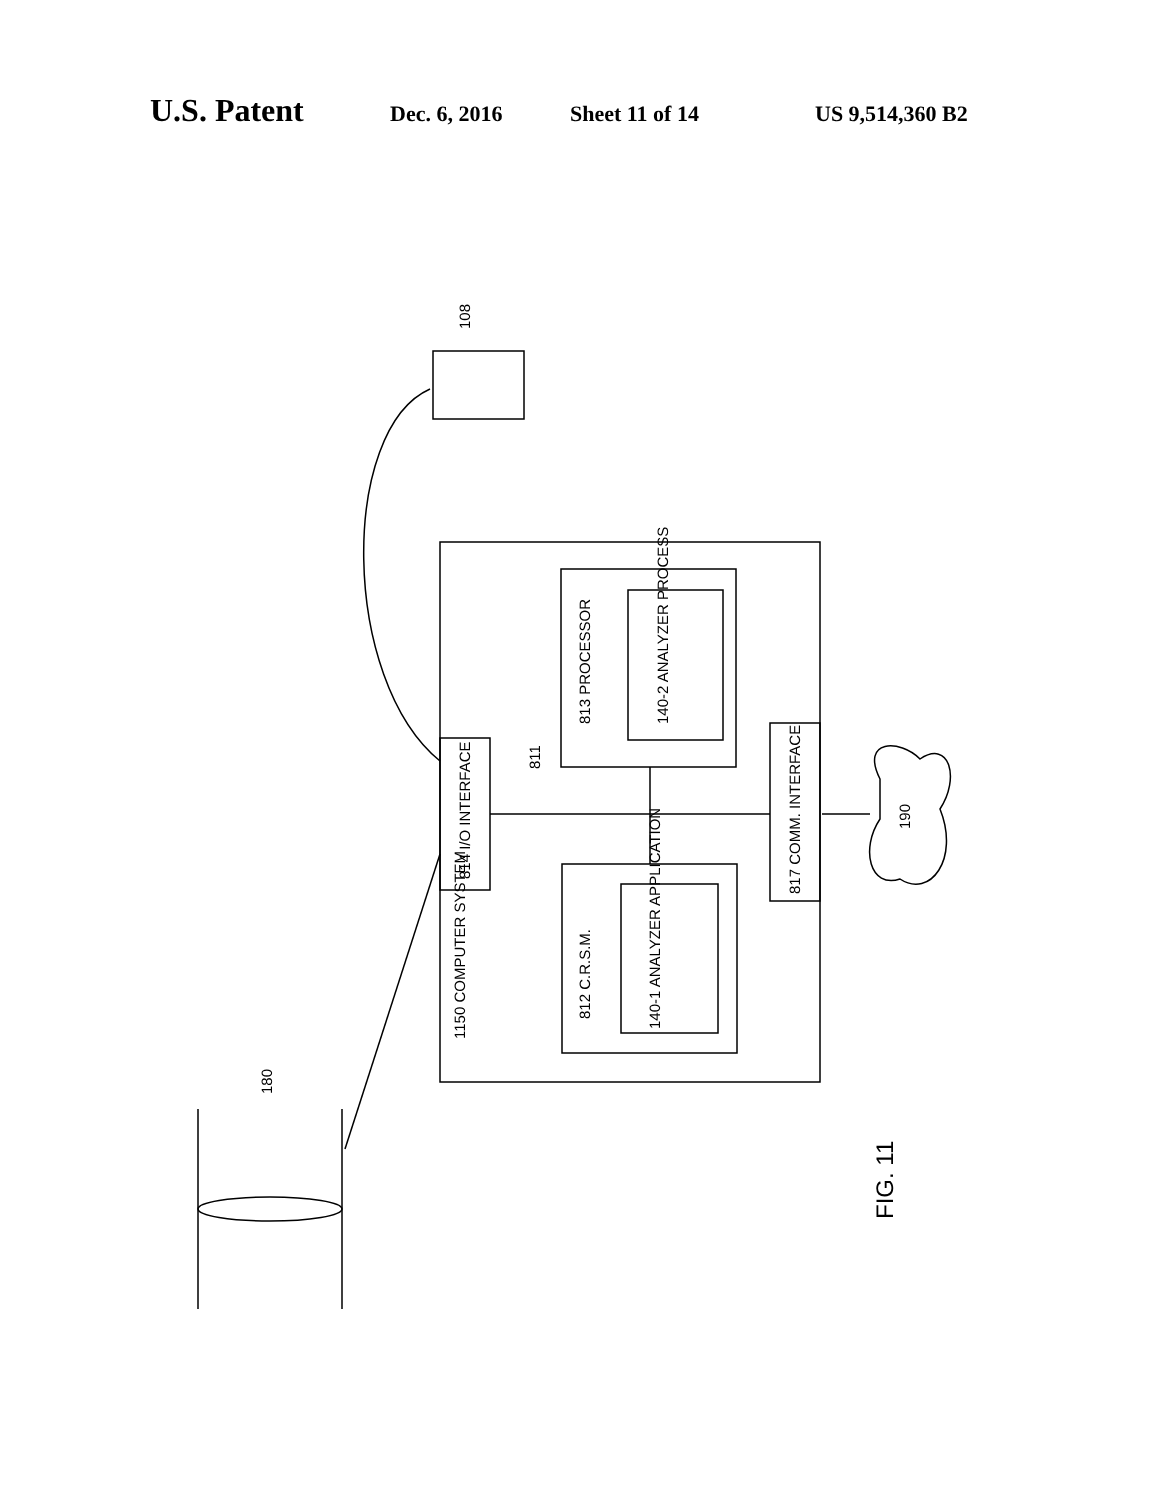U.S. Patent Dec. 6, 2016 Sheet 11 of 14 US 9,514,360 B2
108
1150 COMPUTER SYSTEM
812 C.R.S.M.
140-1 ANALYZER APPLICATION
813 PROCESSOR
140-2 ANALYZER PROCESS
814 I/O INTERFACE
817 COMM. INTERFACE
811
190
180
FIG. 11